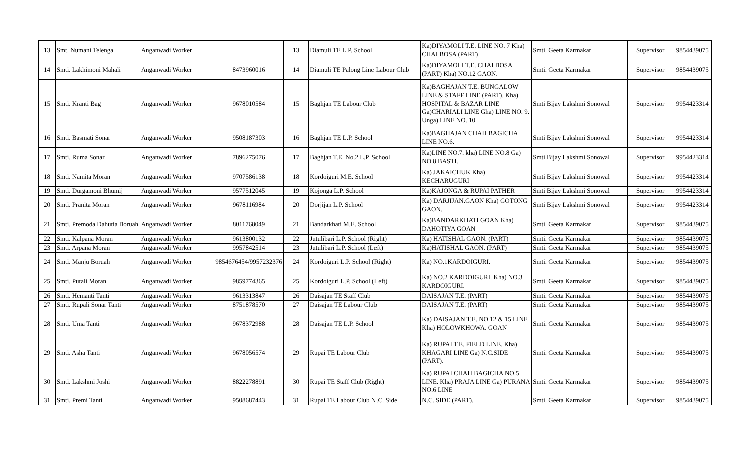| 13 | Smt. Numani Telenga | Anganwadi Worker | | 13 | Diamuli TE L.P. School | Ka)DIYAMOLI T.E. LINE NO. 7 Kha) CHAI BOSA (PART) | Smti. Geeta Karmakar | Supervisor | 9854439075 |
| 14 | Smti. Lakhimoni Mahali | Anganwadi Worker | 8473960016 | 14 | Diamuli TE Palong Line Labour Club | Ka)DIYAMOLI T.E. CHAI BOSA (PART) Kha) NO.12 GAON. | Smti. Geeta Karmakar | Supervisor | 9854439075 |
| 15 | Smti. Kranti Bag | Anganwadi Worker | 9678010584 | 15 | Baghjan TE Labour Club | Ka)BAGHAJAN T.E. BUNGALOW LINE & STAFF LINE (PART). Kha) HOSPITAL & BAZAR LINE Ga)CHARIALI LINE Gha) LINE NO. 9. Unga) LINE NO. 10 | Smti Bijay Lakshmi Sonowal | Supervisor | 9954423314 |
| 16 | Smti. Basmati Sonar | Anganwadi Worker | 9508187303 | 16 | Baghjan TE L.P. School | Ka)BAGHAJAN CHAH BAGICHA LINE NO.6. | Smti Bijay Lakshmi Sonowal | Supervisor | 9954423314 |
| 17 | Smti. Ruma Sonar | Anganwadi Worker | 7896275076 | 17 | Baghjan T.E. No.2 L.P. School | Ka)LINE NO.7. kha) LINE NO.8 Ga) NO.8 BASTI. | Smti Bijay Lakshmi Sonowal | Supervisor | 9954423314 |
| 18 | Smti. Namita Moran | Anganwadi Worker | 9707586138 | 18 | Kordoiguri M.E. School | Ka) JAKAICHUK Kha) KECHARUGURI | Smti Bijay Lakshmi Sonowal | Supervisor | 9954423314 |
| 19 | Smti. Durgamoni Bhumij | Anganwadi Worker | 9577512045 | 19 | Kojonga L.P. School | Ka)KAJONGA & RUPAI PATHER | Smti Bijay Lakshmi Sonowal | Supervisor | 9954423314 |
| 20 | Smti. Pranita Moran | Anganwadi Worker | 9678116984 | 20 | Dorjijan L.P. School | Ka) DARJIJAN.GAON Kha) GOTONG GAON. | Smti Bijay Lakshmi Sonowal | Supervisor | 9954423314 |
| 21 | Smti. Premoda Dahutia Boruah | Anganwadi Worker | 8011768049 | 21 | Bandarkhati M.E. School | Ka)BANDARKHATI GOAN Kha) DAHOTIYA GOAN | Smti. Geeta Karmakar | Supervisor | 9854439075 |
| 22 | Smti. Kalpana Moran | Anganwadi Worker | 9613800132 | 22 | Jutulibari L.P. School (Right) | Ka) HATISHAL GAON. (PART) | Smti. Geeta Karmakar | Supervisor | 9854439075 |
| 23 | Smti. Arpana Moran | Anganwadi Worker | 9957842514 | 23 | Jutulibari L.P. School (Left) | Ka)HATISHAL GAON. (PART) | Smti. Geeta Karmakar | Supervisor | 9854439075 |
| 24 | Smti. Manju Boruah | Anganwadi Worker | 9854676454/9957232376 | 24 | Kordoiguri L.P. School (Right) | Ka) NO.1KARDOIGURI. | Smti. Geeta Karmakar | Supervisor | 9854439075 |
| 25 | Smti. Putali Moran | Anganwadi Worker | 9859774365 | 25 | Kordoiguri L.P. School (Left) | Ka) NO.2 KARDOIGURI. Kha) NO.3 KARDOIGURI. | Smti. Geeta Karmakar | Supervisor | 9854439075 |
| 26 | Smti. Hemanti Tanti | Anganwadi Worker | 9613313847 | 26 | Daisajan TE Staff Club | DAISAJAN T.E. (PART) | Smti. Geeta Karmakar | Supervisor | 9854439075 |
| 27 | Smti. Rupali Sonar Tanti | Anganwadi Worker | 8751878570 | 27 | Daisajan TE Labour Club | DAISAJAN T.E. (PART) | Smti. Geeta Karmakar | Supervisor | 9854439075 |
| 28 | Smti. Uma Tanti | Anganwadi Worker | 9678372988 | 28 | Daisajan TE L.P. School | Ka) DAISAJAN T.E. NO 12 & 15 LINE Kha) HOLOWKHOWA. GOAN | Smti. Geeta Karmakar | Supervisor | 9854439075 |
| 29 | Smti. Asha Tanti | Anganwadi Worker | 9678056574 | 29 | Rupai TE Labour Club | Ka) RUPAI T.E. FIELD LINE. Kha) KHAGARI LINE Ga) N.C.SIDE (PART). | Smti. Geeta Karmakar | Supervisor | 9854439075 |
| 30 | Smti. Lakshmi Joshi | Anganwadi Worker | 8822278891 | 30 | Rupai TE Staff Club (Right) | Ka) RUPAI CHAH BAGICHA NO.5 LINE. Kha) PRAJA LINE Ga) PURANA NO.6 LINE | Smti. Geeta Karmakar | Supervisor | 9854439075 |
| 31 | Smti. Premi Tanti | Anganwadi Worker | 9508687443 | 31 | Rupai TE Labour Club N.C. Side | N.C. SIDE (PART). | Smti. Geeta Karmakar | Supervisor | 9854439075 |